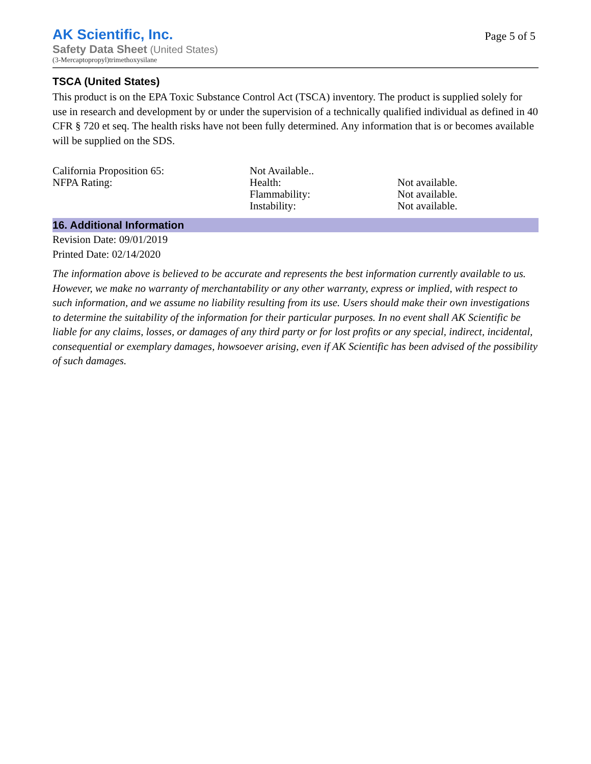AK Scientific, Inc.
Safety Data Sheet (United States)
(3-Mercaptopropyl)trimethoxysilane
Page 5 of 5
TSCA (United States)
This product is on the EPA Toxic Substance Control Act (TSCA) inventory. The product is supplied solely for use in research and development by or under the supervision of a technically qualified individual as defined in 40 CFR § 720 et seq. The health risks have not been fully determined. Any information that is or becomes available will be supplied on the SDS.
| California Proposition 65: | Not Available.. | |
| NFPA Rating: | Health: | Not available. |
| | Flammability: | Not available. |
| | Instability: | Not available. |
16. Additional Information
Revision Date: 09/01/2019
Printed Date: 02/14/2020
The information above is believed to be accurate and represents the best information currently available to us. However, we make no warranty of merchantability or any other warranty, express or implied, with respect to such information, and we assume no liability resulting from its use. Users should make their own investigations to determine the suitability of the information for their particular purposes. In no event shall AK Scientific be liable for any claims, losses, or damages of any third party or for lost profits or any special, indirect, incidental, consequential or exemplary damages, howsoever arising, even if AK Scientific has been advised of the possibility of such damages.